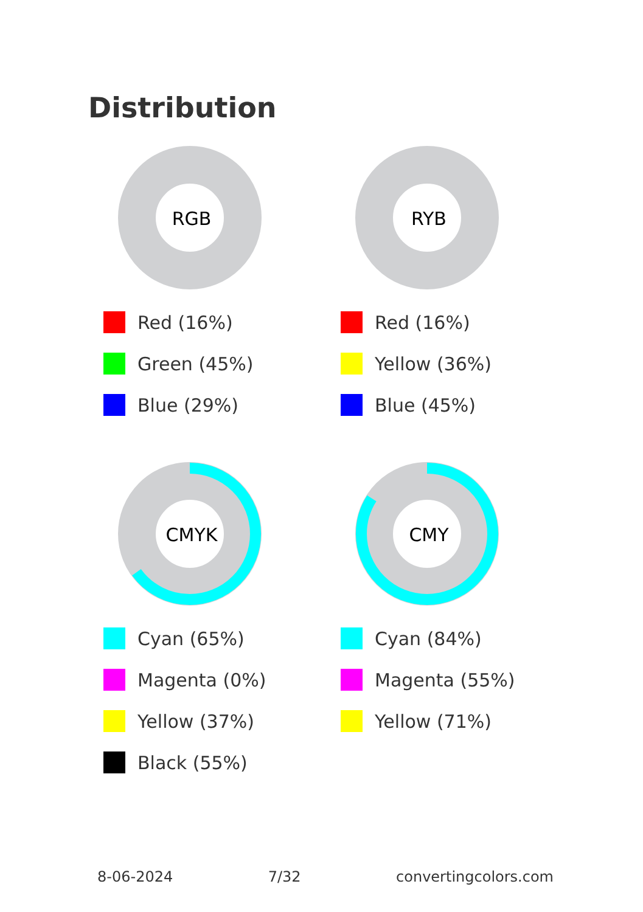Distribution
RGB
Red (16%)
Green (45%)
Blue (29%)
RYB
Red (16%)
Yellow (36%)
Blue (45%)
CMYK
Cyan (65%)
Magenta (0%)
Yellow (37%)
Black (55%)
CMY
Cyan (84%)
Magenta (55%)
Yellow (71%)
8-06-2024 7/32 convertingcolors.com